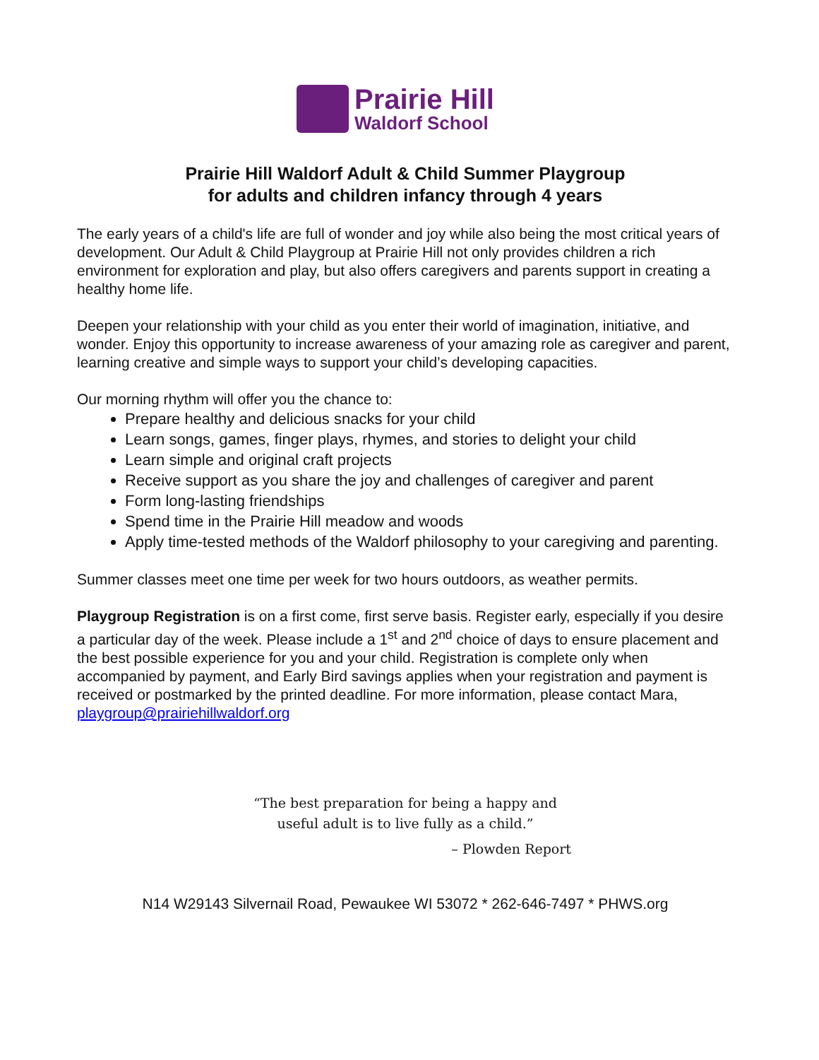Prairie Hill
Waldorf School
Prairie Hill Waldorf Adult & Child Summer Playgroup
for adults and children infancy through 4 years
The early years of a child's life are full of wonder and joy while also being the most critical years of development. Our Adult & Child Playgroup at Prairie Hill not only provides children a rich environment for exploration and play, but also offers caregivers and parents support in creating a healthy home life.
Deepen your relationship with your child as you enter their world of imagination, initiative, and wonder. Enjoy this opportunity to increase awareness of your amazing role as caregiver and parent, learning creative and simple ways to support your child’s developing capacities.
Our morning rhythm will offer you the chance to:
Prepare healthy and delicious snacks for your child
Learn songs, games, finger plays, rhymes, and stories to delight your child
Learn simple and original craft projects
Receive support as you share the joy and challenges of caregiver and parent
Form long-lasting friendships
Spend time in the Prairie Hill meadow and woods
Apply time-tested methods of the Waldorf philosophy to your caregiving and parenting.
Summer classes meet one time per week for two hours outdoors, as weather permits.
Playgroup Registration is on a first come, first serve basis. Register early, especially if you desire a particular day of the week. Please include a 1<sup>st</sup> and 2<sup>nd</sup> choice of days to ensure placement and the best possible experience for you and your child. Registration is complete only when accompanied by payment, and Early Bird savings applies when your registration and payment is received or postmarked by the printed deadline. For more information, please contact Mara, playgroup@prairiehillwaldorf.org
“The best preparation for being a happy and
useful adult is to live fully as a child.”
– Plowden Report
N14 W29143 Silvernail Road, Pewaukee WI 53072 * 262-646-7497 * PHWS.org